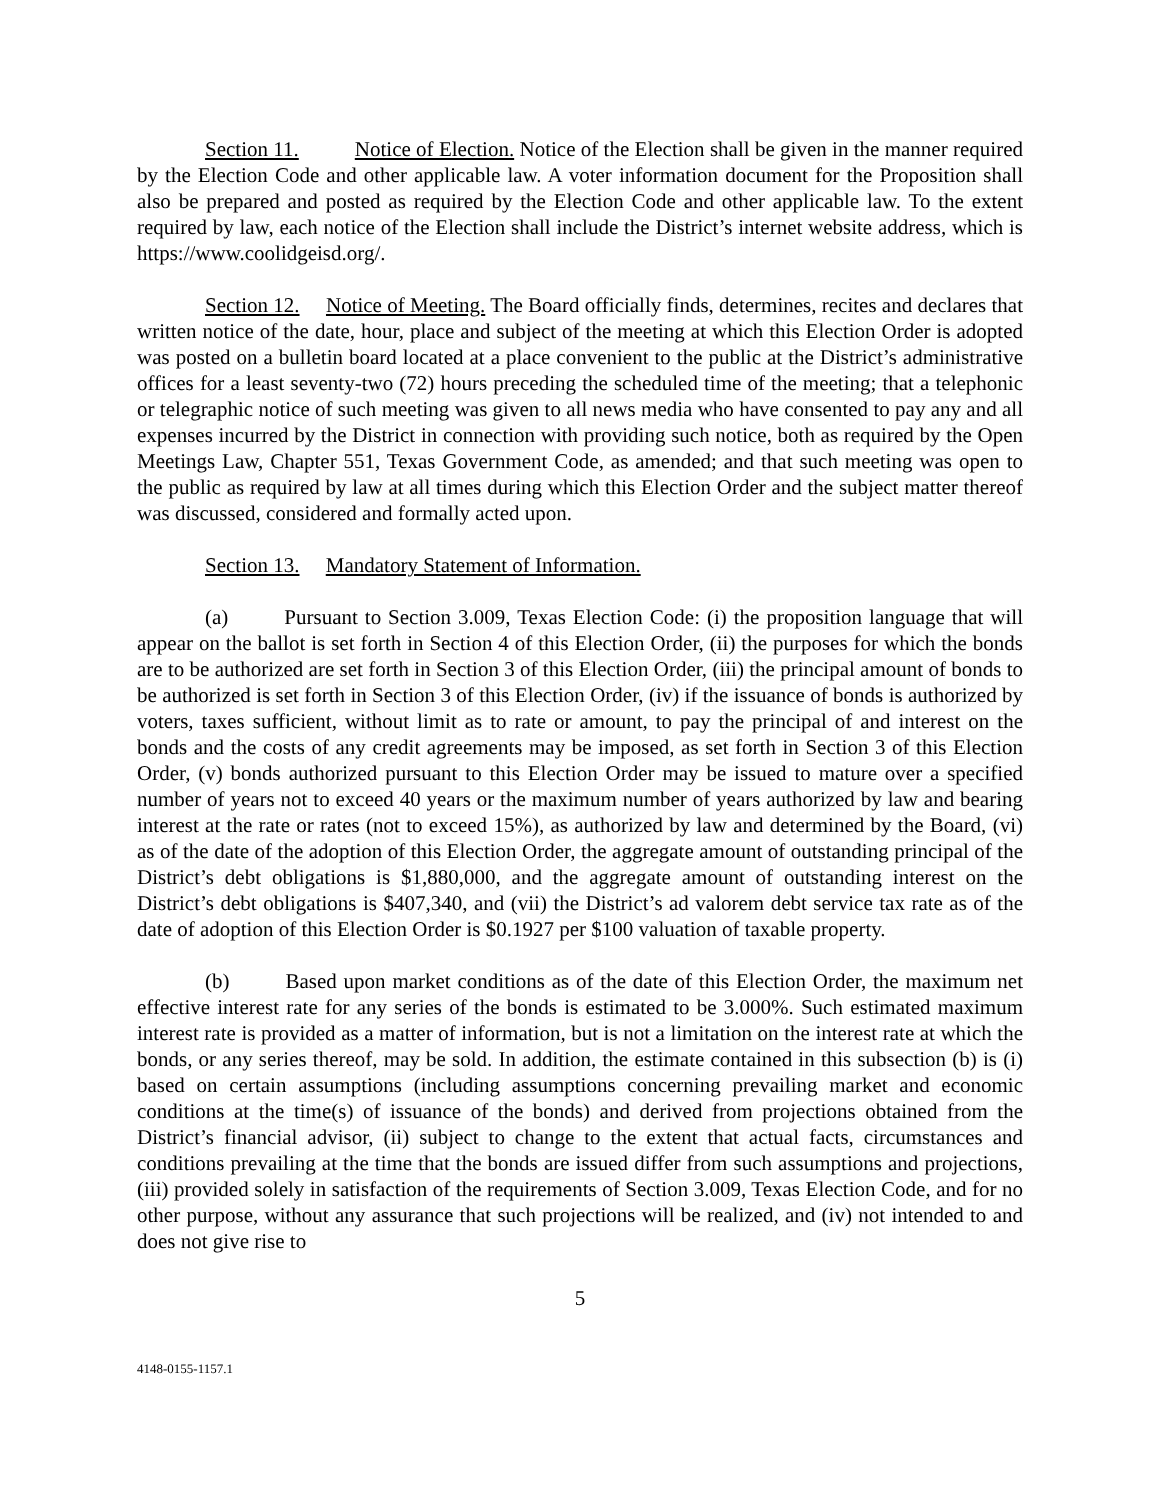Section 11. Notice of Election. Notice of the Election shall be given in the manner required by the Election Code and other applicable law. A voter information document for the Proposition shall also be prepared and posted as required by the Election Code and other applicable law. To the extent required by law, each notice of the Election shall include the District’s internet website address, which is https://www.coolidgeisd.org/.
Section 12. Notice of Meeting. The Board officially finds, determines, recites and declares that written notice of the date, hour, place and subject of the meeting at which this Election Order is adopted was posted on a bulletin board located at a place convenient to the public at the District’s administrative offices for a least seventy-two (72) hours preceding the scheduled time of the meeting; that a telephonic or telegraphic notice of such meeting was given to all news media who have consented to pay any and all expenses incurred by the District in connection with providing such notice, both as required by the Open Meetings Law, Chapter 551, Texas Government Code, as amended; and that such meeting was open to the public as required by law at all times during which this Election Order and the subject matter thereof was discussed, considered and formally acted upon.
Section 13. Mandatory Statement of Information.
(a) Pursuant to Section 3.009, Texas Election Code: (i) the proposition language that will appear on the ballot is set forth in Section 4 of this Election Order, (ii) the purposes for which the bonds are to be authorized are set forth in Section 3 of this Election Order, (iii) the principal amount of bonds to be authorized is set forth in Section 3 of this Election Order, (iv) if the issuance of bonds is authorized by voters, taxes sufficient, without limit as to rate or amount, to pay the principal of and interest on the bonds and the costs of any credit agreements may be imposed, as set forth in Section 3 of this Election Order, (v) bonds authorized pursuant to this Election Order may be issued to mature over a specified number of years not to exceed 40 years or the maximum number of years authorized by law and bearing interest at the rate or rates (not to exceed 15%), as authorized by law and determined by the Board, (vi) as of the date of the adoption of this Election Order, the aggregate amount of outstanding principal of the District’s debt obligations is $1,880,000, and the aggregate amount of outstanding interest on the District’s debt obligations is $407,340, and (vii) the District’s ad valorem debt service tax rate as of the date of adoption of this Election Order is $0.1927 per $100 valuation of taxable property.
(b) Based upon market conditions as of the date of this Election Order, the maximum net effective interest rate for any series of the bonds is estimated to be 3.000%. Such estimated maximum interest rate is provided as a matter of information, but is not a limitation on the interest rate at which the bonds, or any series thereof, may be sold. In addition, the estimate contained in this subsection (b) is (i) based on certain assumptions (including assumptions concerning prevailing market and economic conditions at the time(s) of issuance of the bonds) and derived from projections obtained from the District’s financial advisor, (ii) subject to change to the extent that actual facts, circumstances and conditions prevailing at the time that the bonds are issued differ from such assumptions and projections, (iii) provided solely in satisfaction of the requirements of Section 3.009, Texas Election Code, and for no other purpose, without any assurance that such projections will be realized, and (iv) not intended to and does not give rise to
5
4148-0155-1157.1